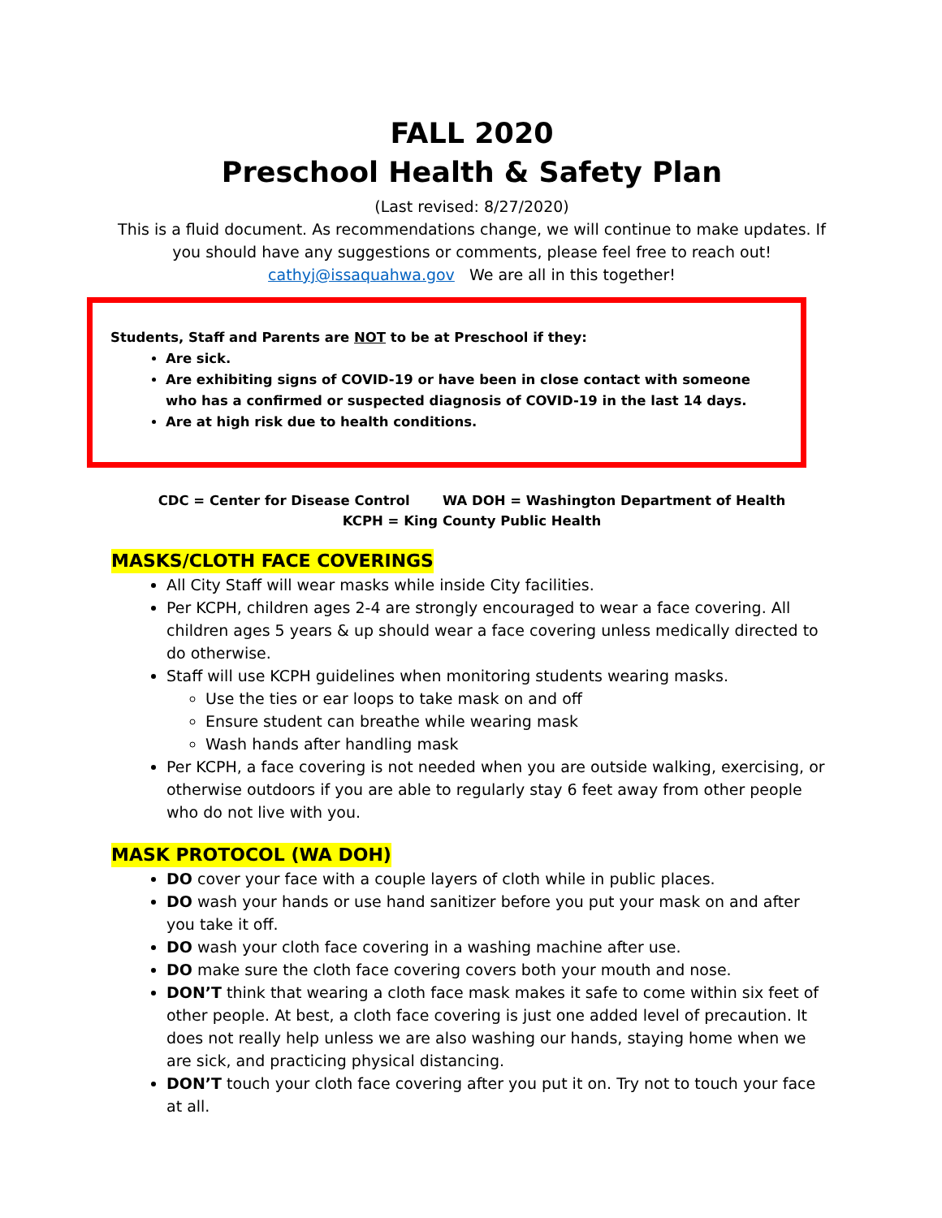FALL 2020
Preschool Health & Safety Plan
(Last revised: 8/27/2020)
This is a fluid document. As recommendations change, we will continue to make updates. If you should have any suggestions or comments, please feel free to reach out!
cathyj@issaquahwa.gov We are all in this together!
Students, Staff and Parents are NOT to be at Preschool if they:
Are sick.
Are exhibiting signs of COVID-19 or have been in close contact with someone who has a confirmed or suspected diagnosis of COVID-19 in the last 14 days.
Are at high risk due to health conditions.
CDC = Center for Disease Control WA DOH = Washington Department of Health
KCPH = King County Public Health
MASKS/CLOTH FACE COVERINGS
All City Staff will wear masks while inside City facilities.
Per KCPH, children ages 2-4 are strongly encouraged to wear a face covering. All children ages 5 years & up should wear a face covering unless medically directed to do otherwise.
Staff will use KCPH guidelines when monitoring students wearing masks.
Use the ties or ear loops to take mask on and off
Ensure student can breathe while wearing mask
Wash hands after handling mask
Per KCPH, a face covering is not needed when you are outside walking, exercising, or otherwise outdoors if you are able to regularly stay 6 feet away from other people who do not live with you.
MASK PROTOCOL (WA DOH)
DO cover your face with a couple layers of cloth while in public places.
DO wash your hands or use hand sanitizer before you put your mask on and after you take it off.
DO wash your cloth face covering in a washing machine after use.
DO make sure the cloth face covering covers both your mouth and nose.
DON’T think that wearing a cloth face mask makes it safe to come within six feet of other people. At best, a cloth face covering is just one added level of precaution. It does not really help unless we are also washing our hands, staying home when we are sick, and practicing physical distancing.
DON’T touch your cloth face covering after you put it on. Try not to touch your face at all.